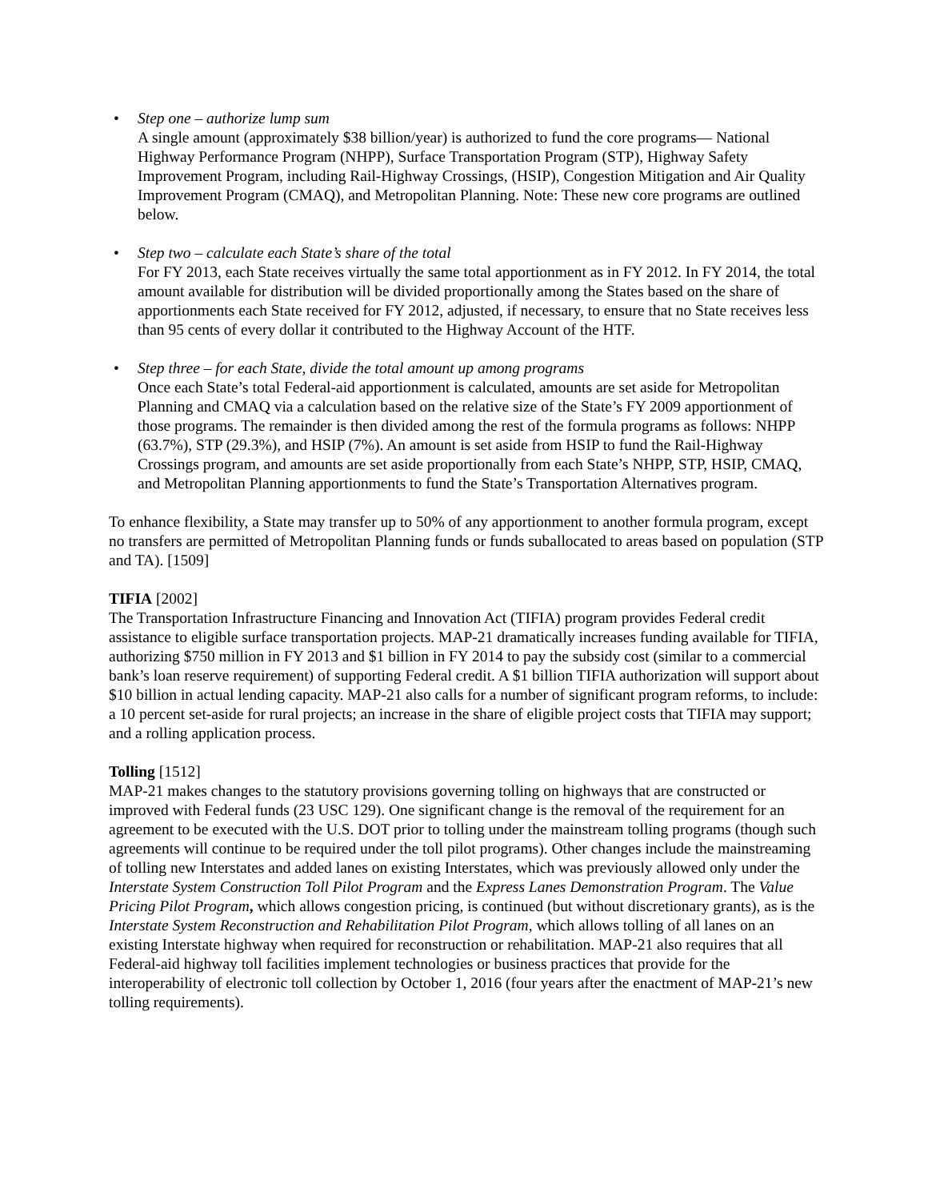• Step one – authorize lump sum
A single amount (approximately $38 billion/year) is authorized to fund the core programs— National Highway Performance Program (NHPP), Surface Transportation Program (STP), Highway Safety Improvement Program, including Rail-Highway Crossings, (HSIP), Congestion Mitigation and Air Quality Improvement Program (CMAQ), and Metropolitan Planning. Note: These new core programs are outlined below.
• Step two – calculate each State’s share of the total
For FY 2013, each State receives virtually the same total apportionment as in FY 2012. In FY 2014, the total amount available for distribution will be divided proportionally among the States based on the share of apportionments each State received for FY 2012, adjusted, if necessary, to ensure that no State receives less than 95 cents of every dollar it contributed to the Highway Account of the HTF.
• Step three – for each State, divide the total amount up among programs
Once each State’s total Federal-aid apportionment is calculated, amounts are set aside for Metropolitan Planning and CMAQ via a calculation based on the relative size of the State’s FY 2009 apportionment of those programs. The remainder is then divided among the rest of the formula programs as follows: NHPP (63.7%), STP (29.3%), and HSIP (7%). An amount is set aside from HSIP to fund the Rail-Highway Crossings program, and amounts are set aside proportionally from each State’s NHPP, STP, HSIP, CMAQ, and Metropolitan Planning apportionments to fund the State’s Transportation Alternatives program.
To enhance flexibility, a State may transfer up to 50% of any apportionment to another formula program, except no transfers are permitted of Metropolitan Planning funds or funds suballocated to areas based on population (STP and TA). [1509]
TIFIA [2002]
The Transportation Infrastructure Financing and Innovation Act (TIFIA) program provides Federal credit assistance to eligible surface transportation projects. MAP-21 dramatically increases funding available for TIFIA, authorizing $750 million in FY 2013 and $1 billion in FY 2014 to pay the subsidy cost (similar to a commercial bank’s loan reserve requirement) of supporting Federal credit. A $1 billion TIFIA authorization will support about $10 billion in actual lending capacity. MAP-21 also calls for a number of significant program reforms, to include: a 10 percent set-aside for rural projects; an increase in the share of eligible project costs that TIFIA may support; and a rolling application process.
Tolling [1512]
MAP-21 makes changes to the statutory provisions governing tolling on highways that are constructed or improved with Federal funds (23 USC 129). One significant change is the removal of the requirement for an agreement to be executed with the U.S. DOT prior to tolling under the mainstream tolling programs (though such agreements will continue to be required under the toll pilot programs). Other changes include the mainstreaming of tolling new Interstates and added lanes on existing Interstates, which was previously allowed only under the Interstate System Construction Toll Pilot Program and the Express Lanes Demonstration Program. The Value Pricing Pilot Program, which allows congestion pricing, is continued (but without discretionary grants), as is the Interstate System Reconstruction and Rehabilitation Pilot Program, which allows tolling of all lanes on an existing Interstate highway when required for reconstruction or rehabilitation. MAP-21 also requires that all Federal-aid highway toll facilities implement technologies or business practices that provide for the interoperability of electronic toll collection by October 1, 2016 (four years after the enactment of MAP-21’s new tolling requirements).